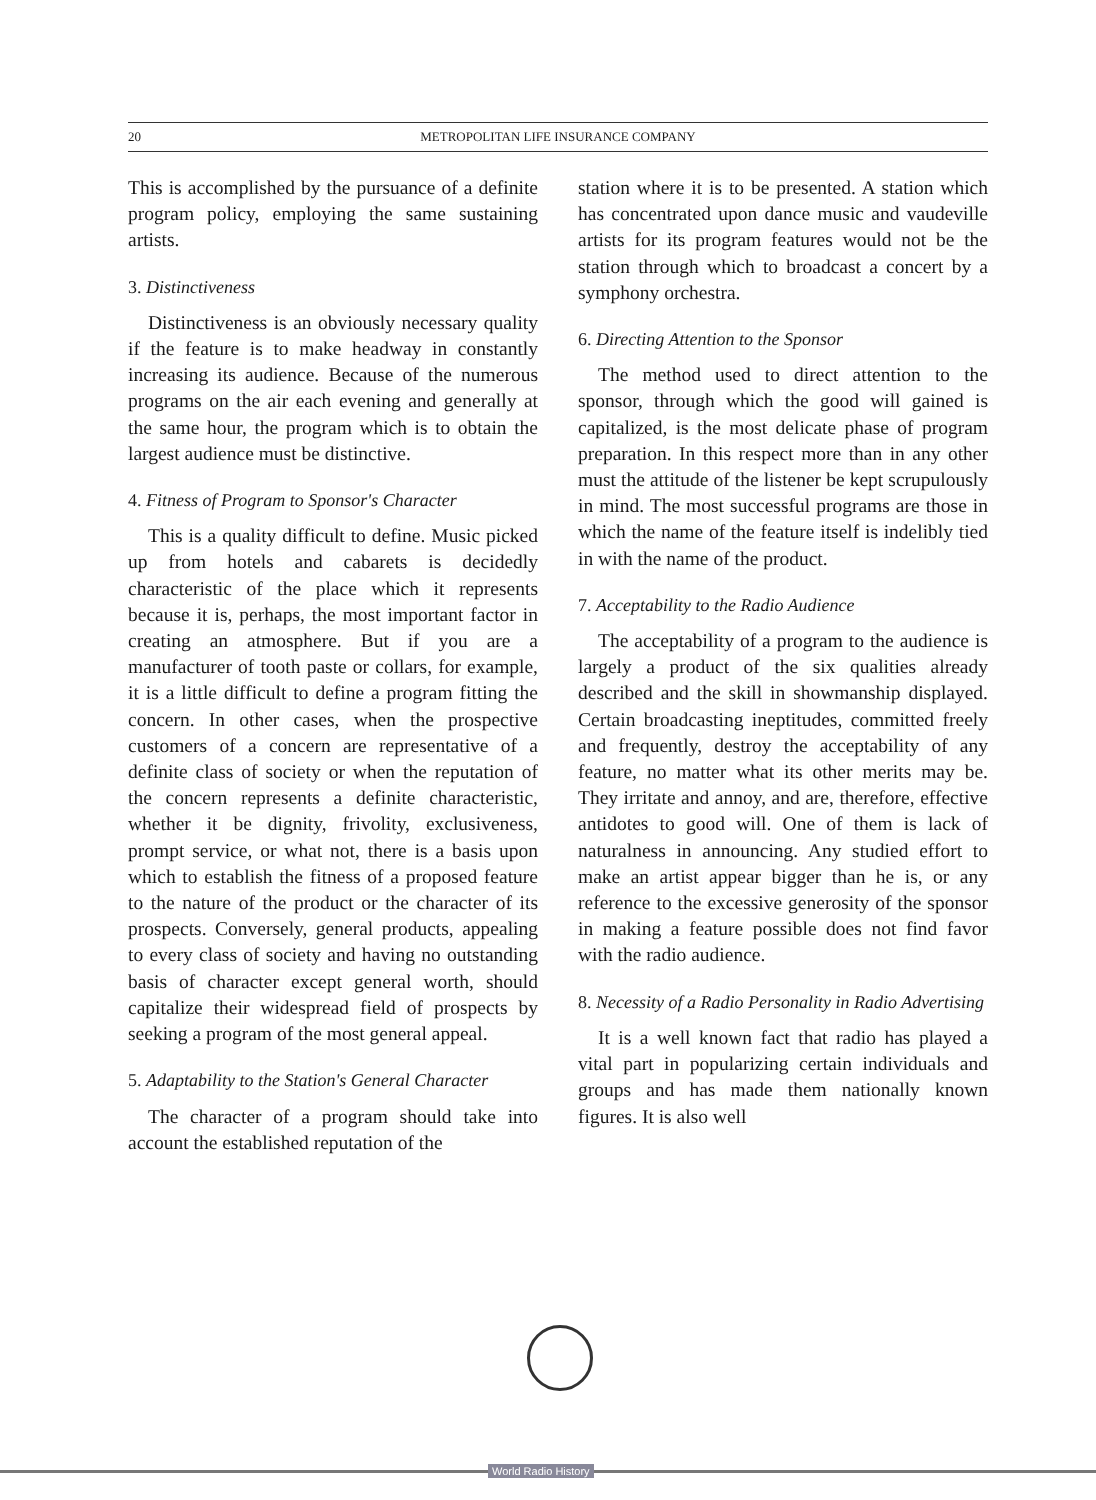20 METROPOLITAN LIFE INSURANCE COMPANY
This is accomplished by the pursuance of a definite program policy, employing the same sustaining artists.
3. Distinctiveness
Distinctiveness is an obviously necessary quality if the feature is to make headway in constantly increasing its audience. Because of the numerous programs on the air each evening and generally at the same hour, the program which is to obtain the largest audience must be distinctive.
4. Fitness of Program to Sponsor's Character
This is a quality difficult to define. Music picked up from hotels and cabarets is decidedly characteristic of the place which it represents because it is, perhaps, the most important factor in creating an atmosphere. But if you are a manufacturer of tooth paste or collars, for example, it is a little difficult to define a program fitting the concern. In other cases, when the prospective customers of a concern are representative of a definite class of society or when the reputation of the concern represents a definite characteristic, whether it be dignity, frivolity, exclusiveness, prompt service, or what not, there is a basis upon which to establish the fitness of a proposed feature to the nature of the product or the character of its prospects. Conversely, general products, appealing to every class of society and having no outstanding basis of character except general worth, should capitalize their widespread field of prospects by seeking a program of the most general appeal.
5. Adaptability to the Station's General Character
The character of a program should take into account the established reputation of the
station where it is to be presented. A station which has concentrated upon dance music and vaudeville artists for its program features would not be the station through which to broadcast a concert by a symphony orchestra.
6. Directing Attention to the Sponsor
The method used to direct attention to the sponsor, through which the good will gained is capitalized, is the most delicate phase of program preparation. In this respect more than in any other must the attitude of the listener be kept scrupulously in mind. The most successful programs are those in which the name of the feature itself is indelibly tied in with the name of the product.
7. Acceptability to the Radio Audience
The acceptability of a program to the audience is largely a product of the six qualities already described and the skill in showmanship displayed. Certain broadcasting ineptitudes, committed freely and frequently, destroy the acceptability of any feature, no matter what its other merits may be. They irritate and annoy, and are, therefore, effective antidotes to good will. One of them is lack of naturalness in announcing. Any studied effort to make an artist appear bigger than he is, or any reference to the excessive generosity of the sponsor in making a feature possible does not find favor with the radio audience.
8. Necessity of a Radio Personality in Radio Advertising
It is a well known fact that radio has played a vital part in popularizing certain individuals and groups and has made them nationally known figures. It is also well
World Radio History